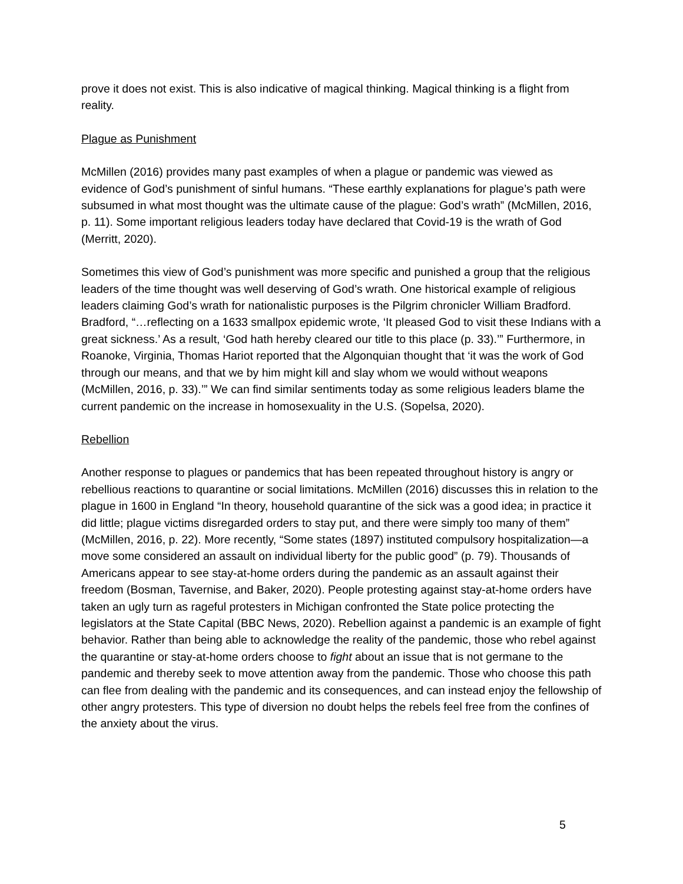prove it does not exist. This is also indicative of magical thinking. Magical thinking is a flight from reality.
Plague as Punishment
McMillen (2016) provides many past examples of when a plague or pandemic was viewed as evidence of God’s punishment of sinful humans. “These earthly explanations for plague’s path were subsumed in what most thought was the ultimate cause of the plague: God’s wrath” (McMillen, 2016, p. 11). Some important religious leaders today have declared that Covid-19 is the wrath of God (Merritt, 2020).
Sometimes this view of God’s punishment was more specific and punished a group that the religious leaders of the time thought was well deserving of God’s wrath. One historical example of religious leaders claiming God’s wrath for nationalistic purposes is the Pilgrim chronicler William Bradford. Bradford, “…reflecting on a 1633 smallpox epidemic wrote, ‘It pleased God to visit these Indians with a great sickness.’ As a result, ‘God hath hereby cleared our title to this place (p. 33).’” Furthermore, in Roanoke, Virginia, Thomas Hariot reported that the Algonquian thought that ‘it was the work of God through our means, and that we by him might kill and slay whom we would without weapons (McMillen, 2016, p. 33).’” We can find similar sentiments today as some religious leaders blame the current pandemic on the increase in homosexuality in the U.S. (Sopelsa, 2020).
Rebellion
Another response to plagues or pandemics that has been repeated throughout history is angry or rebellious reactions to quarantine or social limitations. McMillen (2016) discusses this in relation to the plague in 1600 in England “In theory, household quarantine of the sick was a good idea; in practice it did little; plague victims disregarded orders to stay put, and there were simply too many of them” (McMillen, 2016, p. 22). More recently, “Some states (1897) instituted compulsory hospitalization—a move some considered an assault on individual liberty for the public good” (p. 79). Thousands of Americans appear to see stay-at-home orders during the pandemic as an assault against their freedom (Bosman, Tavernise, and Baker, 2020). People protesting against stay-at-home orders have taken an ugly turn as rageful protesters in Michigan confronted the State police protecting the legislators at the State Capital (BBC News, 2020). Rebellion against a pandemic is an example of fight behavior. Rather than being able to acknowledge the reality of the pandemic, those who rebel against the quarantine or stay-at-home orders choose to fight about an issue that is not germane to the pandemic and thereby seek to move attention away from the pandemic. Those who choose this path can flee from dealing with the pandemic and its consequences, and can instead enjoy the fellowship of other angry protesters. This type of diversion no doubt helps the rebels feel free from the confines of the anxiety about the virus.
5